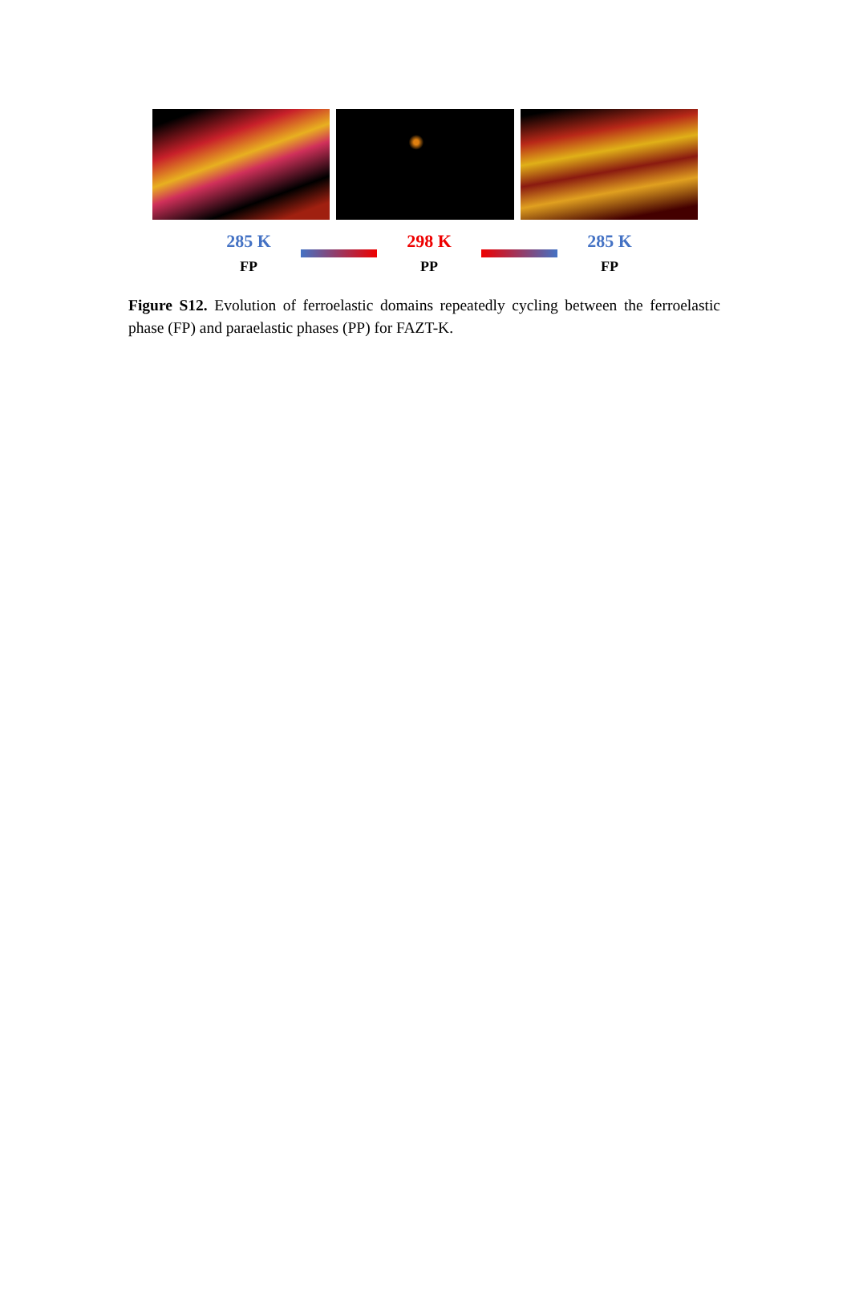285 K
FP
298 K
PP
285 K
FP
Figure S12. Evolution of ferroelastic domains repeatedly cycling between the ferroelastic phase (FP) and paraelastic phases (PP) for FAZT-K.